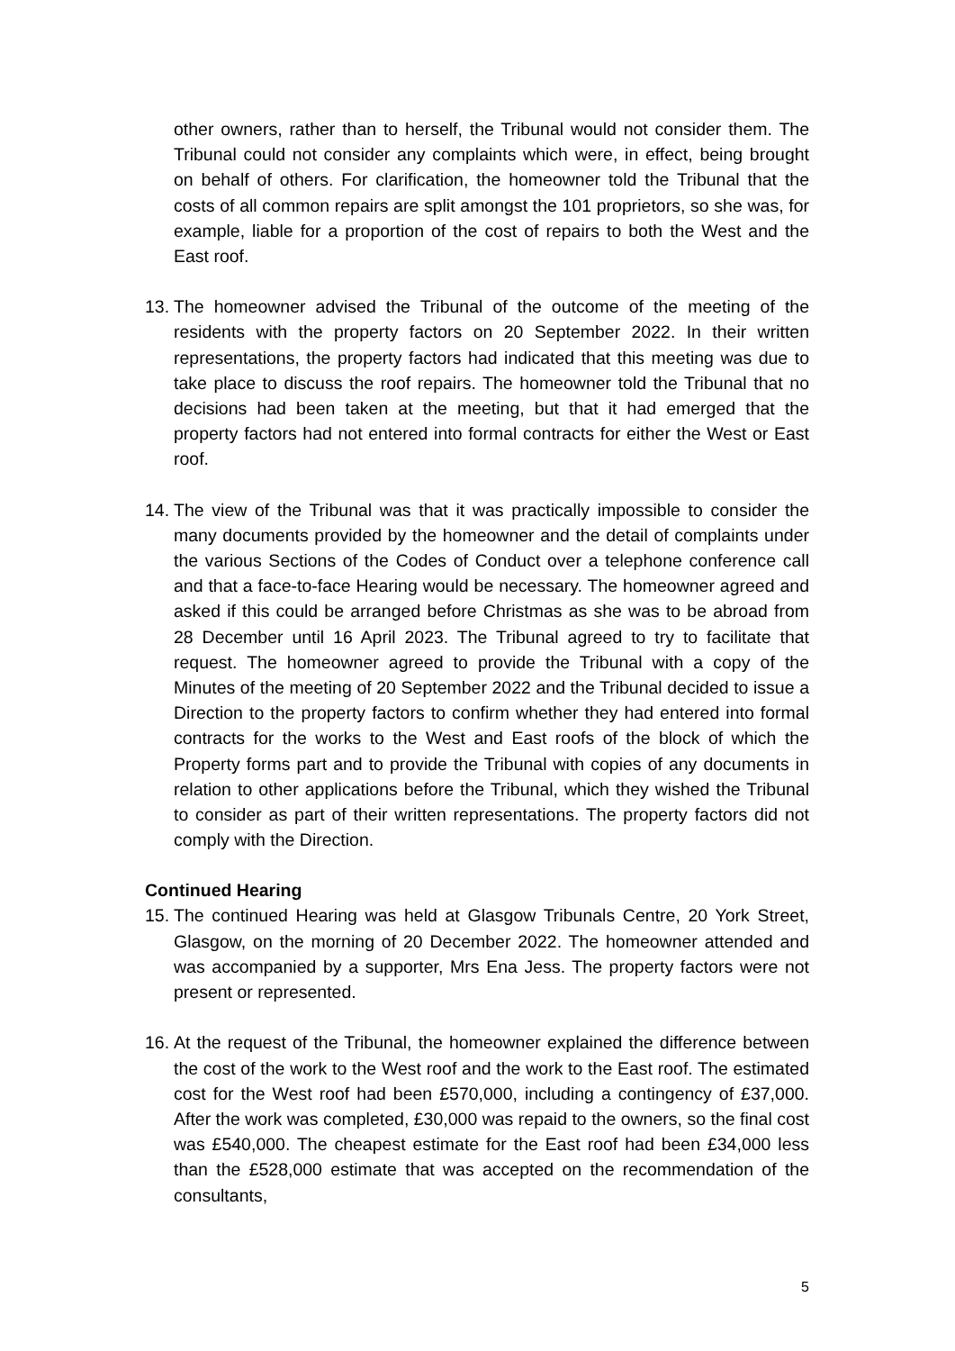other owners, rather than to herself, the Tribunal would not consider them. The Tribunal could not consider any complaints which were, in effect, being brought on behalf of others. For clarification, the homeowner told the Tribunal that the costs of all common repairs are split amongst the 101 proprietors, so she was, for example, liable for a proportion of the cost of repairs to both the West and the East roof.
13.
The homeowner advised the Tribunal of the outcome of the meeting of the residents with the property factors on 20 September 2022. In their written representations, the property factors had indicated that this meeting was due to take place to discuss the roof repairs. The homeowner told the Tribunal that no decisions had been taken at the meeting, but that it had emerged that the property factors had not entered into formal contracts for either the West or East roof.
14.
The view of the Tribunal was that it was practically impossible to consider the many documents provided by the homeowner and the detail of complaints under the various Sections of the Codes of Conduct over a telephone conference call and that a face-to-face Hearing would be necessary. The homeowner agreed and asked if this could be arranged before Christmas as she was to be abroad from 28 December until 16 April 2023. The Tribunal agreed to try to facilitate that request. The homeowner agreed to provide the Tribunal with a copy of the Minutes of the meeting of 20 September 2022 and the Tribunal decided to issue a Direction to the property factors to confirm whether they had entered into formal contracts for the works to the West and East roofs of the block of which the Property forms part and to provide the Tribunal with copies of any documents in relation to other applications before the Tribunal, which they wished the Tribunal to consider as part of their written representations. The property factors did not comply with the Direction.
Continued Hearing
15.
The continued Hearing was held at Glasgow Tribunals Centre, 20 York Street, Glasgow, on the morning of 20 December 2022. The homeowner attended and was accompanied by a supporter, Mrs Ena Jess. The property factors were not present or represented.
16.
At the request of the Tribunal, the homeowner explained the difference between the cost of the work to the West roof and the work to the East roof. The estimated cost for the West roof had been £570,000, including a contingency of £37,000. After the work was completed, £30,000 was repaid to the owners, so the final cost was £540,000. The cheapest estimate for the East roof had been £34,000 less than the £528,000 estimate that was accepted on the recommendation of the consultants,
5